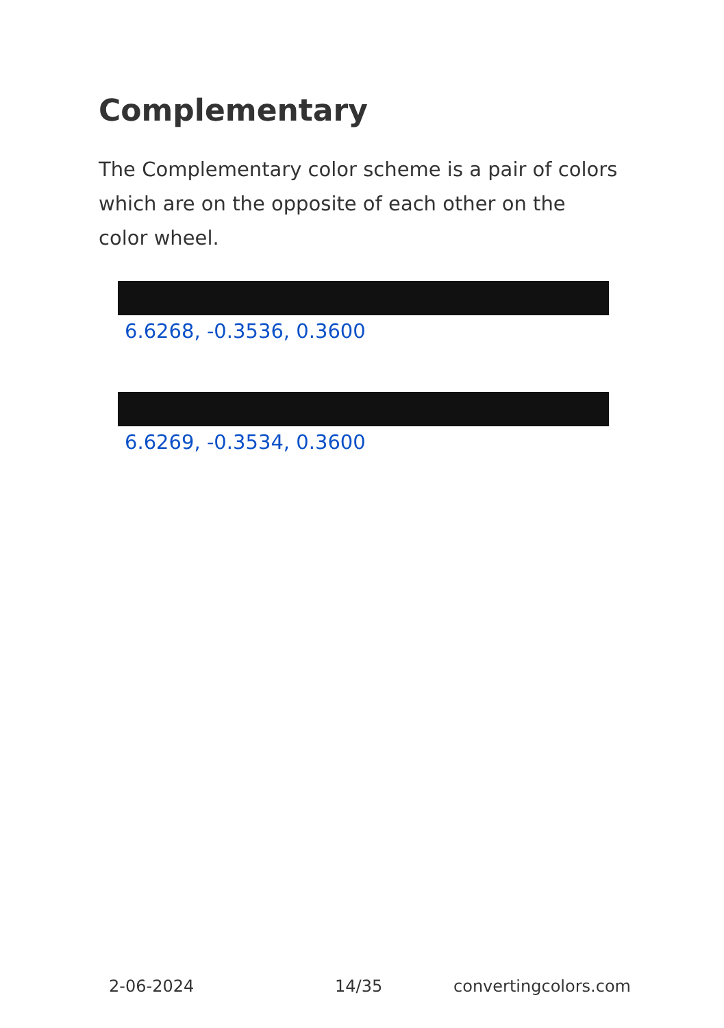Complementary
The Complementary color scheme is a pair of colors which are on the opposite of each other on the color wheel.
6.6268, -0.3536, 0.3600
6.6269, -0.3534, 0.3600
2-06-2024 14/35 convertingcolors.com